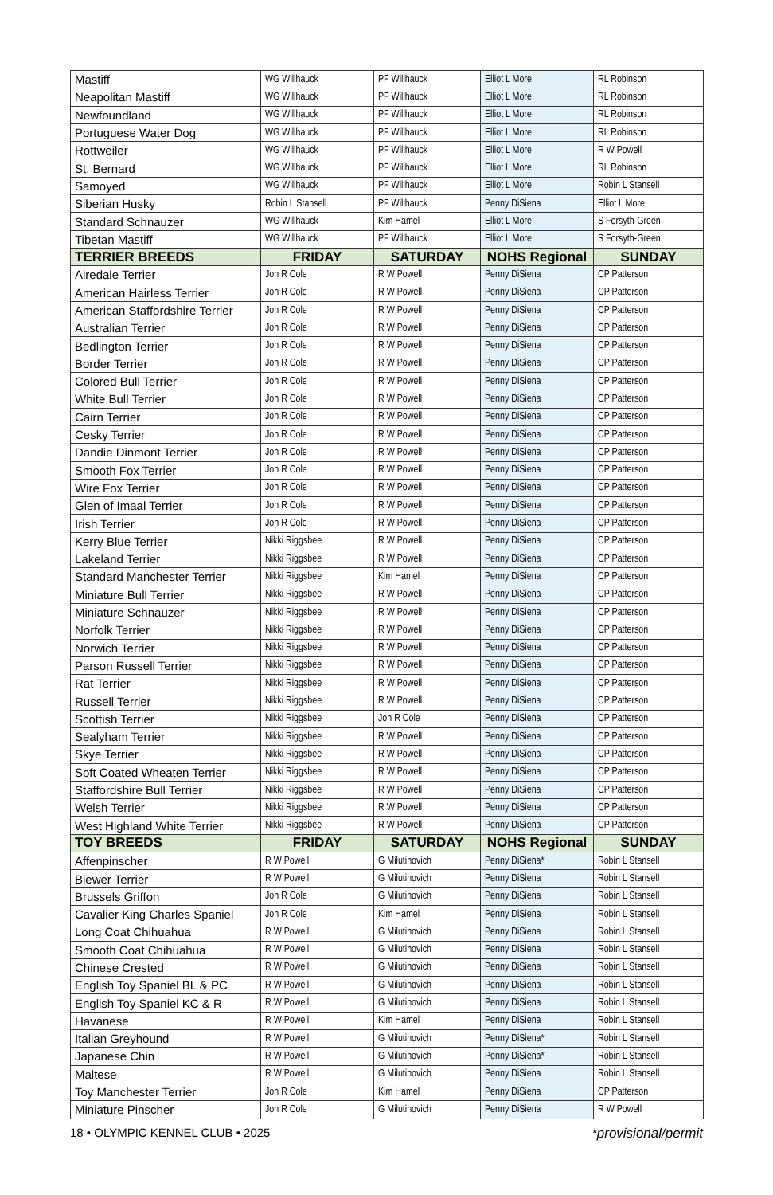| Mastiff | WG Willhauck | PF Willhauck | Elliot L More | RL Robinson |
| Neapolitan Mastiff | WG Willhauck | PF Willhauck | Elliot L More | RL Robinson |
| Newfoundland | WG Willhauck | PF Willhauck | Elliot L More | RL Robinson |
| Portuguese Water Dog | WG Willhauck | PF Willhauck | Elliot L More | RL Robinson |
| Rottweiler | WG Willhauck | PF Willhauck | Elliot L More | R W Powell |
| St. Bernard | WG Willhauck | PF Willhauck | Elliot L More | RL Robinson |
| Samoyed | WG Willhauck | PF Willhauck | Elliot L More | Robin L Stansell |
| Siberian Husky | Robin L Stansell | PF Willhauck | Penny DiSiena | Elliot L More |
| Standard Schnauzer | WG Willhauck | Kim Hamel | Elliot L More | S Forsyth-Green |
| Tibetan Mastiff | WG Willhauck | PF Willhauck | Elliot L More | S Forsyth-Green |
| TERRIER BREEDS | FRIDAY | SATURDAY | NOHS Regional | SUNDAY |
| Airedale Terrier | Jon R Cole | R W Powell | Penny DiSiena | CP Patterson |
| American Hairless Terrier | Jon R Cole | R W Powell | Penny DiSiena | CP Patterson |
| American Staffordshire Terrier | Jon R Cole | R W Powell | Penny DiSiena | CP Patterson |
| Australian Terrier | Jon R Cole | R W Powell | Penny DiSiena | CP Patterson |
| Bedlington Terrier | Jon R Cole | R W Powell | Penny DiSiena | CP Patterson |
| Border Terrier | Jon R Cole | R W Powell | Penny DiSiena | CP Patterson |
| Colored Bull Terrier | Jon R Cole | R W Powell | Penny DiSiena | CP Patterson |
| White Bull Terrier | Jon R Cole | R W Powell | Penny DiSiena | CP Patterson |
| Cairn Terrier | Jon R Cole | R W Powell | Penny DiSiena | CP Patterson |
| Cesky Terrier | Jon R Cole | R W Powell | Penny DiSiena | CP Patterson |
| Dandie Dinmont Terrier | Jon R Cole | R W Powell | Penny DiSiena | CP Patterson |
| Smooth Fox Terrier | Jon R Cole | R W Powell | Penny DiSiena | CP Patterson |
| Wire Fox Terrier | Jon R Cole | R W Powell | Penny DiSiena | CP Patterson |
| Glen of Imaal Terrier | Jon R Cole | R W Powell | Penny DiSiena | CP Patterson |
| Irish Terrier | Jon R Cole | R W Powell | Penny DiSiena | CP Patterson |
| Kerry Blue Terrier | Nikki Riggsbee | R W Powell | Penny DiSiena | CP Patterson |
| Lakeland Terrier | Nikki Riggsbee | R W Powell | Penny DiSiena | CP Patterson |
| Standard Manchester Terrier | Nikki Riggsbee | Kim Hamel | Penny DiSiena | CP Patterson |
| Miniature Bull Terrier | Nikki Riggsbee | R W Powell | Penny DiSiena | CP Patterson |
| Miniature Schnauzer | Nikki Riggsbee | R W Powell | Penny DiSiena | CP Patterson |
| Norfolk Terrier | Nikki Riggsbee | R W Powell | Penny DiSiena | CP Patterson |
| Norwich Terrier | Nikki Riggsbee | R W Powell | Penny DiSiena | CP Patterson |
| Parson Russell Terrier | Nikki Riggsbee | R W Powell | Penny DiSiena | CP Patterson |
| Rat Terrier | Nikki Riggsbee | R W Powell | Penny DiSiena | CP Patterson |
| Russell Terrier | Nikki Riggsbee | R W Powell | Penny DiSiena | CP Patterson |
| Scottish Terrier | Nikki Riggsbee | Jon R Cole | Penny DiSiena | CP Patterson |
| Sealyham Terrier | Nikki Riggsbee | R W Powell | Penny DiSiena | CP Patterson |
| Skye Terrier | Nikki Riggsbee | R W Powell | Penny DiSiena | CP Patterson |
| Soft Coated Wheaten Terrier | Nikki Riggsbee | R W Powell | Penny DiSiena | CP Patterson |
| Staffordshire Bull Terrier | Nikki Riggsbee | R W Powell | Penny DiSiena | CP Patterson |
| Welsh Terrier | Nikki Riggsbee | R W Powell | Penny DiSiena | CP Patterson |
| West Highland White Terrier | Nikki Riggsbee | R W Powell | Penny DiSiena | CP Patterson |
| TOY BREEDS | FRIDAY | SATURDAY | NOHS Regional | SUNDAY |
| Affenpinscher | R W Powell | G Milutinovich | Penny DiSiena* | Robin L Stansell |
| Biewer Terrier | R W Powell | G Milutinovich | Penny DiSiena | Robin L Stansell |
| Brussels Griffon | Jon R Cole | G Milutinovich | Penny DiSiena | Robin L Stansell |
| Cavalier King Charles Spaniel | Jon R Cole | Kim Hamel | Penny DiSiena | Robin L Stansell |
| Long Coat Chihuahua | R W Powell | G Milutinovich | Penny DiSiena | Robin L Stansell |
| Smooth Coat Chihuahua | R W Powell | G Milutinovich | Penny DiSiena | Robin L Stansell |
| Chinese Crested | R W Powell | G Milutinovich | Penny DiSiena | Robin L Stansell |
| English Toy Spaniel BL & PC | R W Powell | G Milutinovich | Penny DiSiena | Robin L Stansell |
| English Toy Spaniel KC & R | R W Powell | G Milutinovich | Penny DiSiena | Robin L Stansell |
| Havanese | R W Powell | Kim Hamel | Penny DiSiena | Robin L Stansell |
| Italian Greyhound | R W Powell | G Milutinovich | Penny DiSiena* | Robin L Stansell |
| Japanese Chin | R W Powell | G Milutinovich | Penny DiSiena* | Robin L Stansell |
| Maltese | R W Powell | G Milutinovich | Penny DiSiena | Robin L Stansell |
| Toy Manchester Terrier | Jon R Cole | Kim Hamel | Penny DiSiena | CP Patterson |
| Miniature Pinscher | Jon R Cole | G Milutinovich | Penny DiSiena | R W Powell |
18 • OLYMPIC KENNEL CLUB • 2025 *provisional/permit